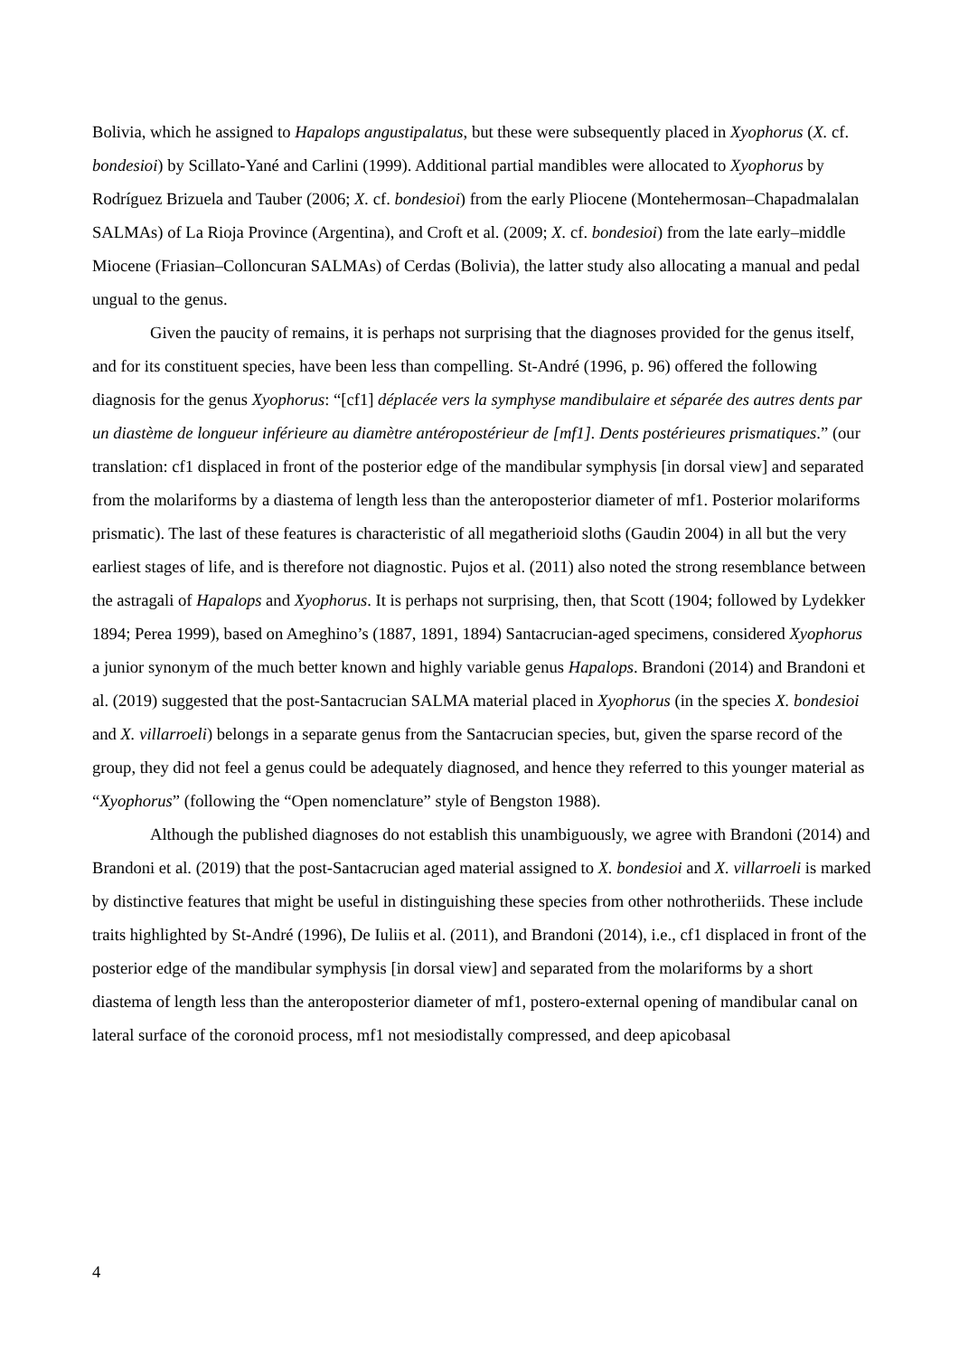Bolivia, which he assigned to Hapalops angustipalatus, but these were subsequently placed in Xyophorus (X. cf. bondesioi) by Scillato-Yané and Carlini (1999). Additional partial mandibles were allocated to Xyophorus by Rodríguez Brizuela and Tauber (2006; X. cf. bondesioi) from the early Pliocene (Montehermosan–Chapadmalalan SALMAs) of La Rioja Province (Argentina), and Croft et al. (2009; X. cf. bondesioi) from the late early–middle Miocene (Friasian–Colloncuran SALMAs) of Cerdas (Bolivia), the latter study also allocating a manual and pedal ungual to the genus.
Given the paucity of remains, it is perhaps not surprising that the diagnoses provided for the genus itself, and for its constituent species, have been less than compelling. St-André (1996, p. 96) offered the following diagnosis for the genus Xyophorus: “[cf1] déplacée vers la symphyse mandibulaire et séparée des autres dents par un diastème de longueur inférieure au diamètre antéropostérieur de [mf1]. Dents postérieures prismatiques.” (our translation: cf1 displaced in front of the posterior edge of the mandibular symphysis [in dorsal view] and separated from the molariforms by a diastema of length less than the anteroposterior diameter of mf1. Posterior molariforms prismatic). The last of these features is characteristic of all megatherioid sloths (Gaudin 2004) in all but the very earliest stages of life, and is therefore not diagnostic. Pujos et al. (2011) also noted the strong resemblance between the astragali of Hapalops and Xyophorus. It is perhaps not surprising, then, that Scott (1904; followed by Lydekker 1894; Perea 1999), based on Ameghino’s (1887, 1891, 1894) Santacrucian-aged specimens, considered Xyophorus a junior synonym of the much better known and highly variable genus Hapalops. Brandoni (2014) and Brandoni et al. (2019) suggested that the post-Santacrucian SALMA material placed in Xyophorus (in the species X. bondesioi and X. villarroeli) belongs in a separate genus from the Santacrucian species, but, given the sparse record of the group, they did not feel a genus could be adequately diagnosed, and hence they referred to this younger material as “Xyophorus” (following the “Open nomenclature” style of Bengston 1988).
Although the published diagnoses do not establish this unambiguously, we agree with Brandoni (2014) and Brandoni et al. (2019) that the post-Santacrucian aged material assigned to X. bondesioi and X. villarroeli is marked by distinctive features that might be useful in distinguishing these species from other nothrotheriids. These include traits highlighted by St-André (1996), De Iuliis et al. (2011), and Brandoni (2014), i.e., cf1 displaced in front of the posterior edge of the mandibular symphysis [in dorsal view] and separated from the molariforms by a short diastema of length less than the anteroposterior diameter of mf1, postero-external opening of mandibular canal on lateral surface of the coronoid process, mf1 not mesiodistally compressed, and deep apicobasal
4